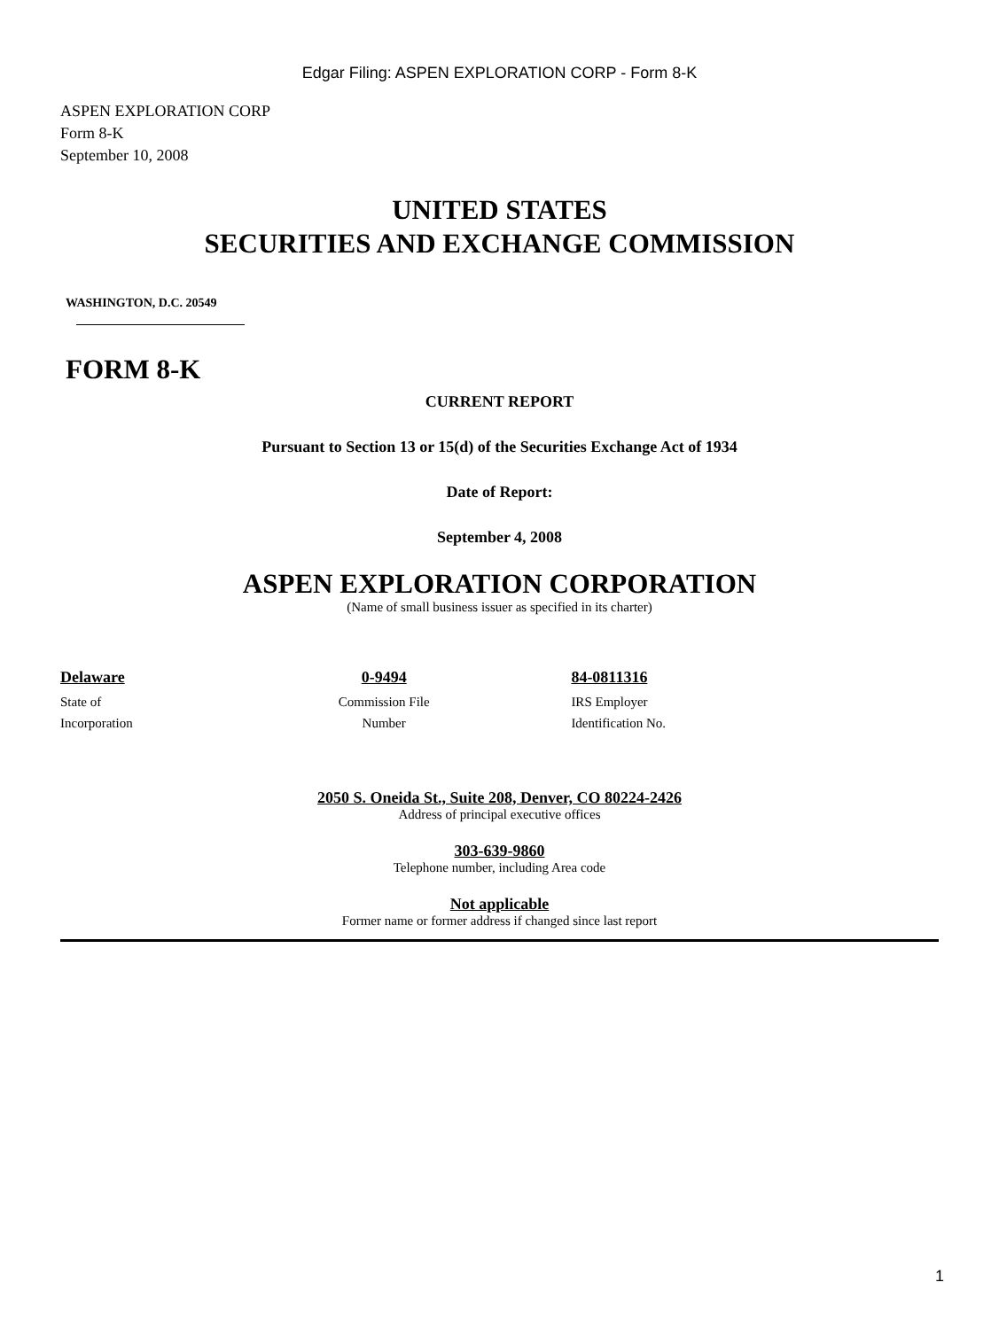Edgar Filing: ASPEN EXPLORATION CORP - Form 8-K
ASPEN EXPLORATION CORP
Form 8-K
September 10, 2008
UNITED STATES
SECURITIES AND EXCHANGE COMMISSION
WASHINGTON, D.C. 20549
FORM 8-K
CURRENT REPORT
Pursuant to Section 13 or 15(d) of the Securities Exchange Act of 1934
Date of Report:
September 4, 2008
ASPEN EXPLORATION CORPORATION
(Name of small business issuer as specified in its charter)
| Delaware | 0-9494 | 84-0811316 |
| State of Incorporation | Commission File Number | IRS Employer Identification No. |
2050 S. Oneida St., Suite 208, Denver, CO 80224-2426
Address of principal executive offices
303-639-9860
Telephone number, including Area code
Not applicable
Former name or former address if changed since last report
1